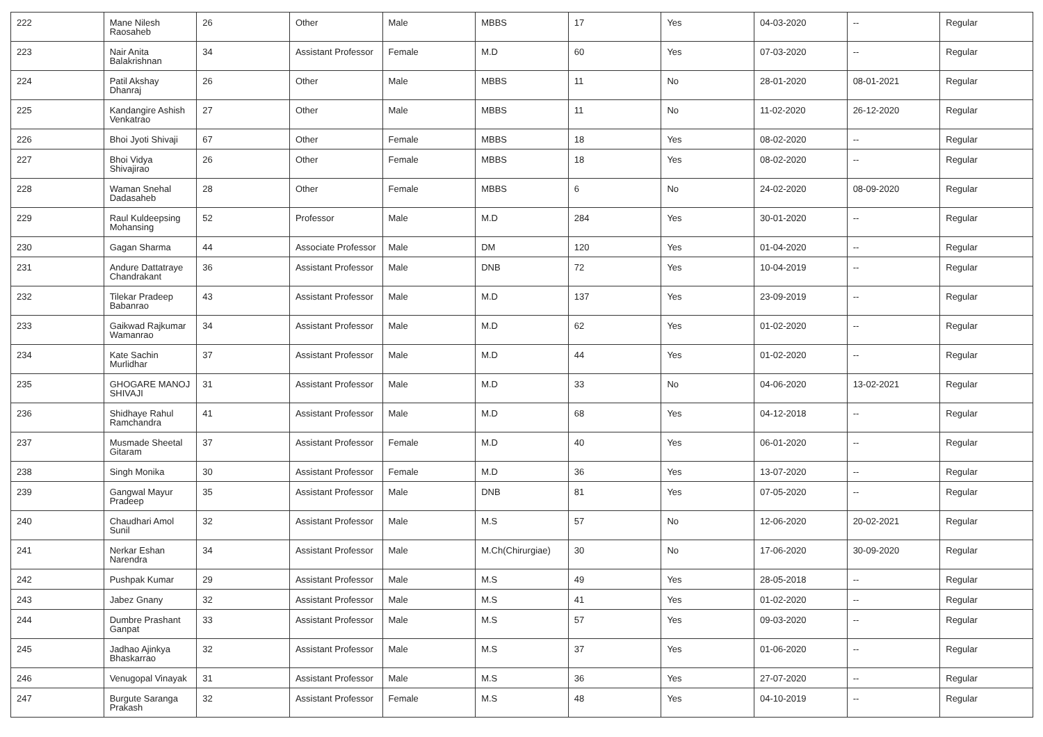| 222 | Mane Nilesh Raosaheb | 26 | Other | Male | MBBS | 17 | Yes | 04-03-2020 | -- | Regular |
| 223 | Nair Anita Balakrishnan | 34 | Assistant Professor | Female | M.D | 60 | Yes | 07-03-2020 | -- | Regular |
| 224 | Patil Akshay Dhanraj | 26 | Other | Male | MBBS | 11 | No | 28-01-2020 | 08-01-2021 | Regular |
| 225 | Kandangire Ashish Venkatrao | 27 | Other | Male | MBBS | 11 | No | 11-02-2020 | 26-12-2020 | Regular |
| 226 | Bhoi Jyoti Shivaji | 67 | Other | Female | MBBS | 18 | Yes | 08-02-2020 | -- | Regular |
| 227 | Bhoi Vidya Shivajirao | 26 | Other | Female | MBBS | 18 | Yes | 08-02-2020 | -- | Regular |
| 228 | Waman Snehal Dadasaheb | 28 | Other | Female | MBBS | 6 | No | 24-02-2020 | 08-09-2020 | Regular |
| 229 | Raul Kuldeepsing Mohansing | 52 | Professor | Male | M.D | 284 | Yes | 30-01-2020 | -- | Regular |
| 230 | Gagan Sharma | 44 | Associate Professor | Male | DM | 120 | Yes | 01-04-2020 | -- | Regular |
| 231 | Andure Dattatraye Chandrakant | 36 | Assistant Professor | Male | DNB | 72 | Yes | 10-04-2019 | -- | Regular |
| 232 | Tilekar Pradeep Babanrao | 43 | Assistant Professor | Male | M.D | 137 | Yes | 23-09-2019 | -- | Regular |
| 233 | Gaikwad Rajkumar Wamanrao | 34 | Assistant Professor | Male | M.D | 62 | Yes | 01-02-2020 | -- | Regular |
| 234 | Kate Sachin Murlidhar | 37 | Assistant Professor | Male | M.D | 44 | Yes | 01-02-2020 | -- | Regular |
| 235 | GHOGARE MANOJ SHIVAJI | 31 | Assistant Professor | Male | M.D | 33 | No | 04-06-2020 | 13-02-2021 | Regular |
| 236 | Shidhaye Rahul Ramchandra | 41 | Assistant Professor | Male | M.D | 68 | Yes | 04-12-2018 | -- | Regular |
| 237 | Musmade Sheetal Gitaram | 37 | Assistant Professor | Female | M.D | 40 | Yes | 06-01-2020 | -- | Regular |
| 238 | Singh Monika | 30 | Assistant Professor | Female | M.D | 36 | Yes | 13-07-2020 | -- | Regular |
| 239 | Gangwal Mayur Pradeep | 35 | Assistant Professor | Male | DNB | 81 | Yes | 07-05-2020 | -- | Regular |
| 240 | Chaudhari Amol Sunil | 32 | Assistant Professor | Male | M.S | 57 | No | 12-06-2020 | 20-02-2021 | Regular |
| 241 | Nerkar Eshan Narendra | 34 | Assistant Professor | Male | M.Ch(Chirurgiae) | 30 | No | 17-06-2020 | 30-09-2020 | Regular |
| 242 | Pushpak Kumar | 29 | Assistant Professor | Male | M.S | 49 | Yes | 28-05-2018 | -- | Regular |
| 243 | Jabez Gnany | 32 | Assistant Professor | Male | M.S | 41 | Yes | 01-02-2020 | -- | Regular |
| 244 | Dumbre Prashant Ganpat | 33 | Assistant Professor | Male | M.S | 57 | Yes | 09-03-2020 | -- | Regular |
| 245 | Jadhao Ajinkya Bhaskarrao | 32 | Assistant Professor | Male | M.S | 37 | Yes | 01-06-2020 | -- | Regular |
| 246 | Venugopal Vinayak | 31 | Assistant Professor | Male | M.S | 36 | Yes | 27-07-2020 | -- | Regular |
| 247 | Burgute Saranga Prakash | 32 | Assistant Professor | Female | M.S | 48 | Yes | 04-10-2019 | -- | Regular |